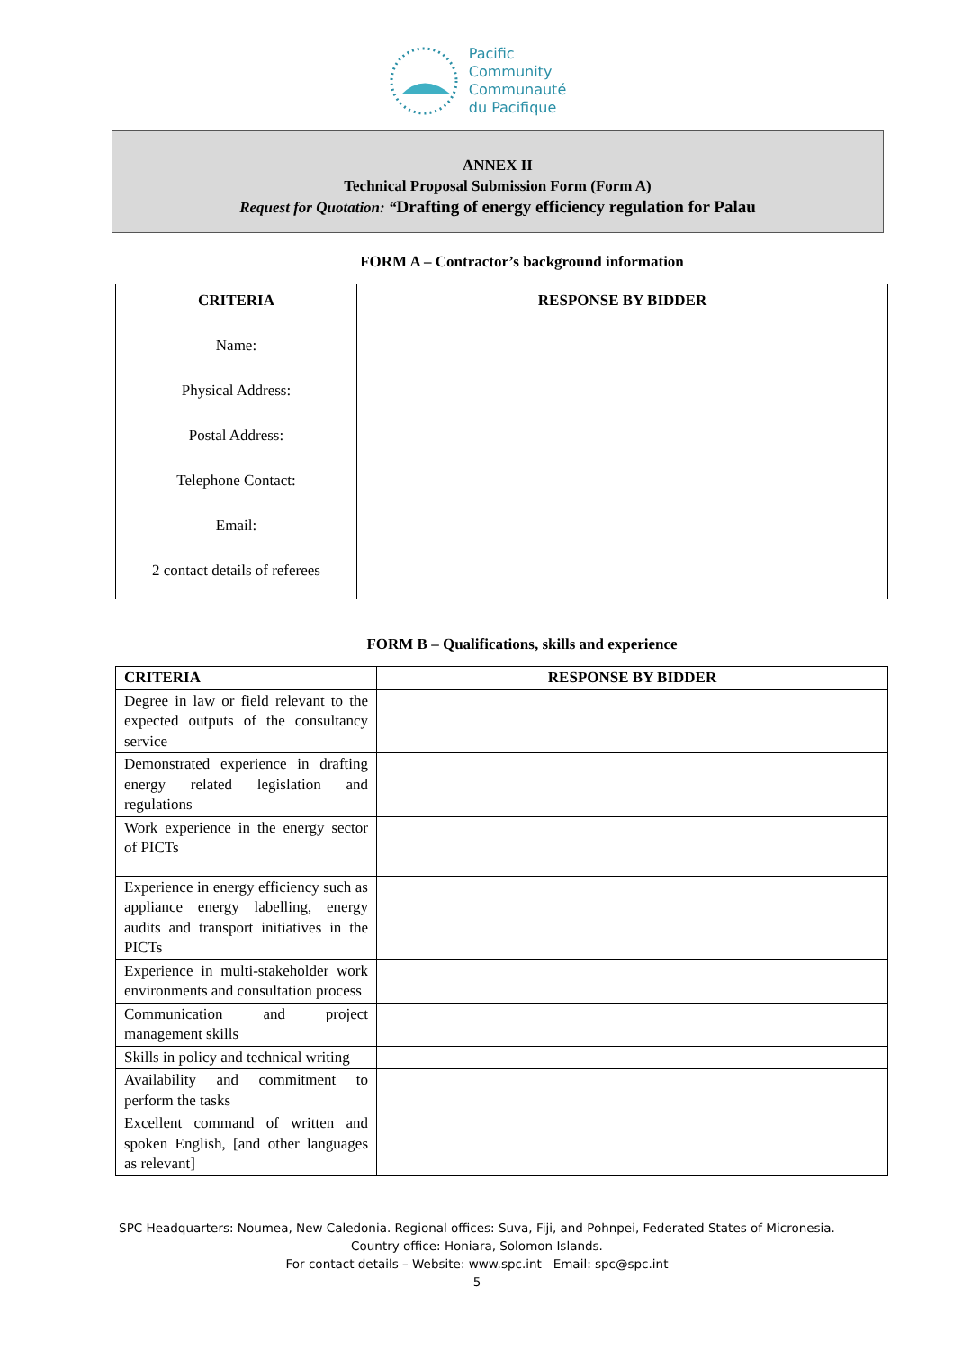Pacific
Community
Communauté
du Pacifique
ANNEX II
Technical Proposal Submission Form (Form A)
Request for Quotation: “Drafting of energy efficiency regulation for Palau
FORM A – Contractor’s background information
| CRITERIA | RESPONSE BY BIDDER |
| --- | --- |
| Name: | |
| Physical Address: | |
| Postal Address: | |
| Telephone Contact: | |
| Email: | |
| 2 contact details of referees | |
FORM B – Qualifications, skills and experience
| CRITERIA | RESPONSE BY BIDDER |
| --- | --- |
| Degree in law or field relevant to the expected outputs of the consultancy service | |
| Demonstrated experience in drafting energy related legislation and regulations | |
| Work experience in the energy sector of PICTs | |
| Experience in energy efficiency such as appliance energy labelling, energy audits and transport initiatives in the PICTs | |
| Experience in multi-stakeholder work environments and consultation process | |
| Communication and project management skills | |
| Skills in policy and technical writing | |
| Availability and commitment to perform the tasks | |
| Excellent command of written and spoken English, [and other languages as relevant] | |
SPC Headquarters: Noumea, New Caledonia. Regional offices: Suva, Fiji, and Pohnpei, Federated States of Micronesia.
Country office: Honiara, Solomon Islands.
For contact details – Website: www.spc.int Email: spc@spc.int
5